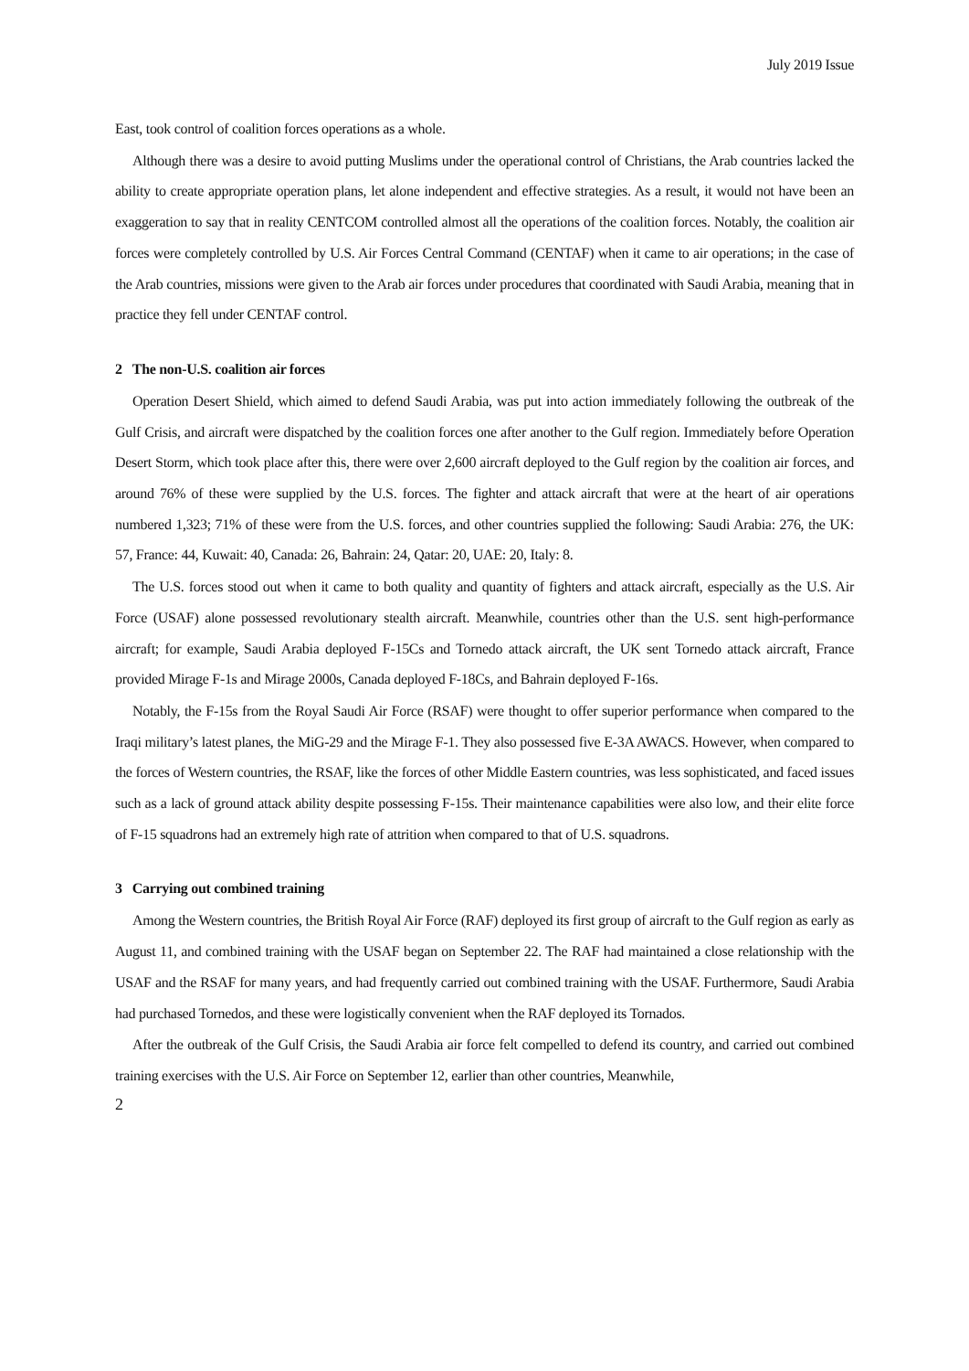July 2019 Issue
East, took control of coalition forces operations as a whole.
Although there was a desire to avoid putting Muslims under the operational control of Christians, the Arab countries lacked the ability to create appropriate operation plans, let alone independent and effective strategies. As a result, it would not have been an exaggeration to say that in reality CENTCOM controlled almost all the operations of the coalition forces. Notably, the coalition air forces were completely controlled by U.S. Air Forces Central Command (CENTAF) when it came to air operations; in the case of the Arab countries, missions were given to the Arab air forces under procedures that coordinated with Saudi Arabia, meaning that in practice they fell under CENTAF control.
2 The non-U.S. coalition air forces
Operation Desert Shield, which aimed to defend Saudi Arabia, was put into action immediately following the outbreak of the Gulf Crisis, and aircraft were dispatched by the coalition forces one after another to the Gulf region. Immediately before Operation Desert Storm, which took place after this, there were over 2,600 aircraft deployed to the Gulf region by the coalition air forces, and around 76% of these were supplied by the U.S. forces. The fighter and attack aircraft that were at the heart of air operations numbered 1,323; 71% of these were from the U.S. forces, and other countries supplied the following: Saudi Arabia: 276, the UK: 57, France: 44, Kuwait: 40, Canada: 26, Bahrain: 24, Qatar: 20, UAE: 20, Italy: 8.
The U.S. forces stood out when it came to both quality and quantity of fighters and attack aircraft, especially as the U.S. Air Force (USAF) alone possessed revolutionary stealth aircraft. Meanwhile, countries other than the U.S. sent high-performance aircraft; for example, Saudi Arabia deployed F-15Cs and Tornedo attack aircraft, the UK sent Tornedo attack aircraft, France provided Mirage F-1s and Mirage 2000s, Canada deployed F-18Cs, and Bahrain deployed F-16s.
Notably, the F-15s from the Royal Saudi Air Force (RSAF) were thought to offer superior performance when compared to the Iraqi military’s latest planes, the MiG-29 and the Mirage F-1. They also possessed five E-3A AWACS. However, when compared to the forces of Western countries, the RSAF, like the forces of other Middle Eastern countries, was less sophisticated, and faced issues such as a lack of ground attack ability despite possessing F-15s. Their maintenance capabilities were also low, and their elite force of F-15 squadrons had an extremely high rate of attrition when compared to that of U.S. squadrons.
3 Carrying out combined training
Among the Western countries, the British Royal Air Force (RAF) deployed its first group of aircraft to the Gulf region as early as August 11, and combined training with the USAF began on September 22. The RAF had maintained a close relationship with the USAF and the RSAF for many years, and had frequently carried out combined training with the USAF. Furthermore, Saudi Arabia had purchased Tornedos, and these were logistically convenient when the RAF deployed its Tornados.
After the outbreak of the Gulf Crisis, the Saudi Arabia air force felt compelled to defend its country, and carried out combined training exercises with the U.S. Air Force on September 12, earlier than other countries, Meanwhile,
2